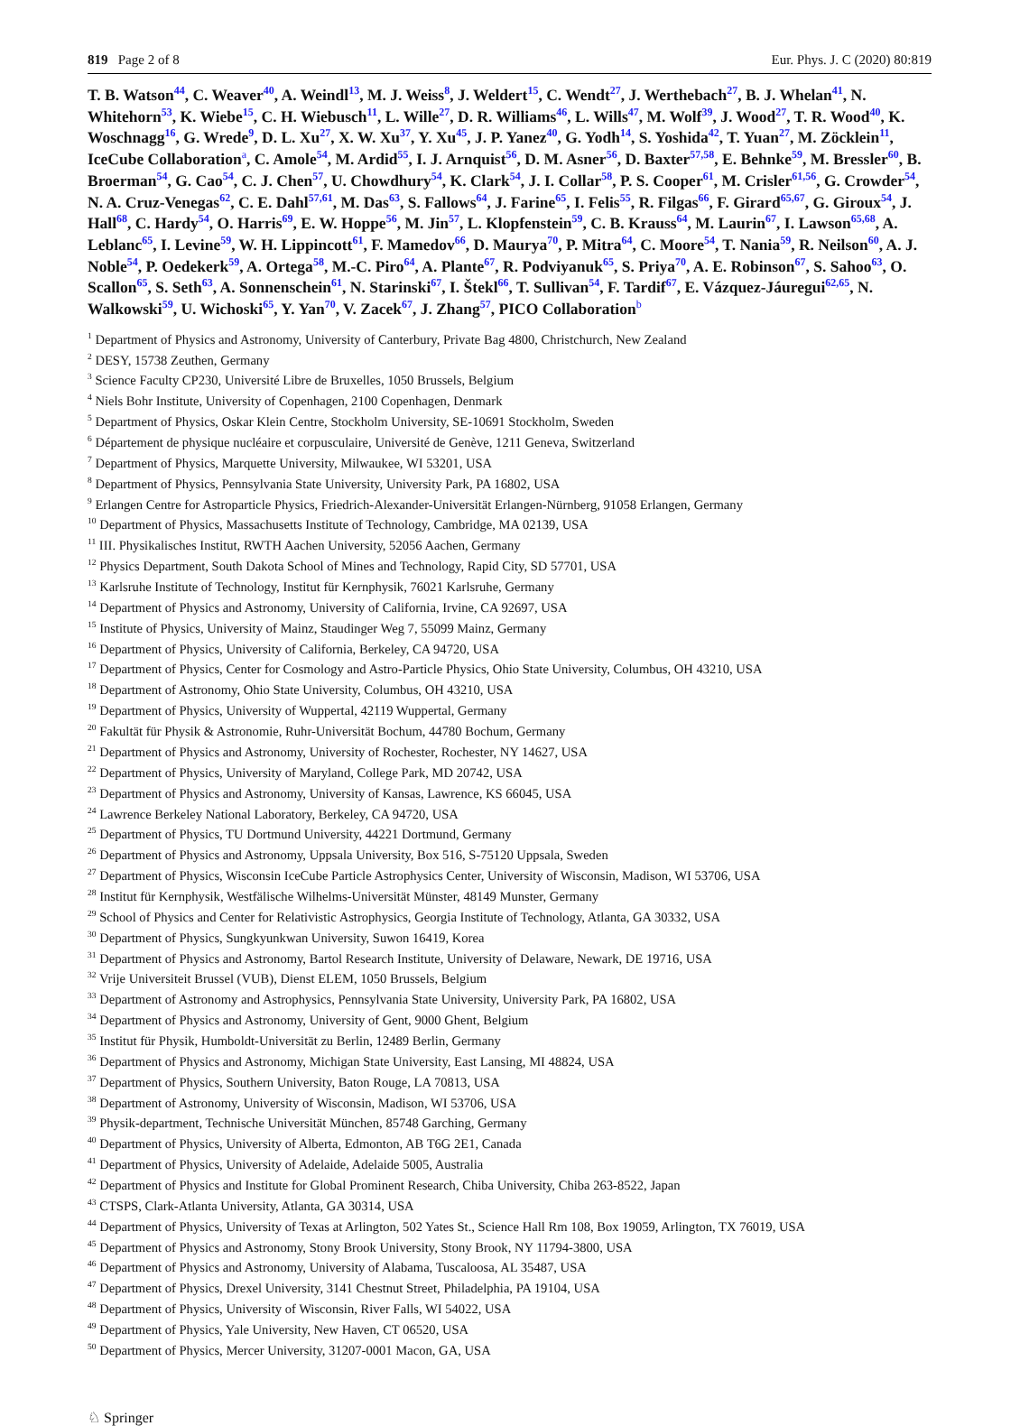819 Page 2 of 8 Eur. Phys. J. C (2020) 80:819
T. B. Watson<sup>44</sup>, C. Weaver<sup>40</sup>, A. Weindl<sup>13</sup>, M. J. Weiss<sup>8</sup>, J. Weldert<sup>15</sup>, C. Wendt<sup>27</sup>, J. Werthebach<sup>27</sup>, B. J. Whelan<sup>41</sup>, N. Whitehorn<sup>53</sup>, K. Wiebe<sup>15</sup>, C. H. Wiebusch<sup>11</sup>, L. Wille<sup>27</sup>, D. R. Williams<sup>46</sup>, L. Wills<sup>47</sup>, M. Wolf<sup>39</sup>, J. Wood<sup>27</sup>, T. R. Wood<sup>40</sup>, K. Woschnagg<sup>16</sup>, G. Wrede<sup>9</sup>, D. L. Xu<sup>27</sup>, X. W. Xu<sup>37</sup>, Y. Xu<sup>45</sup>, J. P. Yanez<sup>40</sup>, G. Yodh<sup>14</sup>, S. Yoshida<sup>42</sup>, T. Yuan<sup>27</sup>, M. Zöcklein<sup>11</sup>, IceCube Collaboration<sup>a</sup>, C. Amole<sup>54</sup>, M. Ardid<sup>55</sup>, I. J. Arnquist<sup>56</sup>, D. M. Asner<sup>56</sup>, D. Baxter<sup>57,58</sup>, E. Behnke<sup>59</sup>, M. Bressler<sup>60</sup>, B. Broerman<sup>54</sup>, G. Cao<sup>54</sup>, C. J. Chen<sup>57</sup>, U. Chowdhury<sup>54</sup>, K. Clark<sup>54</sup>, J. I. Collar<sup>58</sup>, P. S. Cooper<sup>61</sup>, M. Crisler<sup>61,56</sup>, G. Crowder<sup>54</sup>, N. A. Cruz-Venegas<sup>62</sup>, C. E. Dahl<sup>57,61</sup>, M. Das<sup>63</sup>, S. Fallows<sup>64</sup>, J. Farine<sup>65</sup>, I. Felis<sup>55</sup>, R. Filgas<sup>66</sup>, F. Girard<sup>65,67</sup>, G. Giroux<sup>54</sup>, J. Hall<sup>68</sup>, C. Hardy<sup>54</sup>, O. Harris<sup>69</sup>, E. W. Hoppe<sup>56</sup>, M. Jin<sup>57</sup>, L. Klopfenstein<sup>59</sup>, C. B. Krauss<sup>64</sup>, M. Laurin<sup>67</sup>, I. Lawson<sup>65,68</sup>, A. Leblanc<sup>65</sup>, I. Levine<sup>59</sup>, W. H. Lippincott<sup>61</sup>, F. Mamedov<sup>66</sup>, D. Maurya<sup>70</sup>, P. Mitra<sup>64</sup>, C. Moore<sup>54</sup>, T. Nania<sup>59</sup>, R. Neilson<sup>60</sup>, A. J. Noble<sup>54</sup>, P. Oedekerk<sup>59</sup>, A. Ortega<sup>58</sup>, M.-C. Piro<sup>64</sup>, A. Plante<sup>67</sup>, R. Podviyanuk<sup>65</sup>, S. Priya<sup>70</sup>, A. E. Robinson<sup>67</sup>, S. Sahoo<sup>63</sup>, O. Scallon<sup>65</sup>, S. Seth<sup>63</sup>, A. Sonnenschein<sup>61</sup>, N. Starinski<sup>67</sup>, I. Štekl<sup>66</sup>, T. Sullivan<sup>54</sup>, F. Tardif<sup>67</sup>, E. Vázquez-Jáuregui<sup>62,65</sup>, N. Walkowski<sup>59</sup>, U. Wichoski<sup>65</sup>, Y. Yan<sup>70</sup>, V. Zacek<sup>67</sup>, J. Zhang<sup>57</sup>, PICO Collaboration<sup>b</sup>
<sup>1</sup> Department of Physics and Astronomy, University of Canterbury, Private Bag 4800, Christchurch, New Zealand
<sup>2</sup> DESY, 15738 Zeuthen, Germany
<sup>3</sup> Science Faculty CP230, Université Libre de Bruxelles, 1050 Brussels, Belgium
<sup>4</sup> Niels Bohr Institute, University of Copenhagen, 2100 Copenhagen, Denmark
<sup>5</sup> Department of Physics, Oskar Klein Centre, Stockholm University, SE-10691 Stockholm, Sweden
<sup>6</sup> Département de physique nucléaire et corpusculaire, Université de Genève, 1211 Geneva, Switzerland
<sup>7</sup> Department of Physics, Marquette University, Milwaukee, WI 53201, USA
<sup>8</sup> Department of Physics, Pennsylvania State University, University Park, PA 16802, USA
<sup>9</sup> Erlangen Centre for Astroparticle Physics, Friedrich-Alexander-Universität Erlangen-Nürnberg, 91058 Erlangen, Germany
<sup>10</sup> Department of Physics, Massachusetts Institute of Technology, Cambridge, MA 02139, USA
<sup>11</sup> III. Physikalisches Institut, RWTH Aachen University, 52056 Aachen, Germany
<sup>12</sup> Physics Department, South Dakota School of Mines and Technology, Rapid City, SD 57701, USA
<sup>13</sup> Karlsruhe Institute of Technology, Institut für Kernphysik, 76021 Karlsruhe, Germany
<sup>14</sup> Department of Physics and Astronomy, University of California, Irvine, CA 92697, USA
<sup>15</sup> Institute of Physics, University of Mainz, Staudinger Weg 7, 55099 Mainz, Germany
<sup>16</sup> Department of Physics, University of California, Berkeley, CA 94720, USA
<sup>17</sup> Department of Physics, Center for Cosmology and Astro-Particle Physics, Ohio State University, Columbus, OH 43210, USA
<sup>18</sup> Department of Astronomy, Ohio State University, Columbus, OH 43210, USA
<sup>19</sup> Department of Physics, University of Wuppertal, 42119 Wuppertal, Germany
<sup>20</sup> Fakultät für Physik & Astronomie, Ruhr-Universität Bochum, 44780 Bochum, Germany
<sup>21</sup> Department of Physics and Astronomy, University of Rochester, Rochester, NY 14627, USA
<sup>22</sup> Department of Physics, University of Maryland, College Park, MD 20742, USA
<sup>23</sup> Department of Physics and Astronomy, University of Kansas, Lawrence, KS 66045, USA
<sup>24</sup> Lawrence Berkeley National Laboratory, Berkeley, CA 94720, USA
<sup>25</sup> Department of Physics, TU Dortmund University, 44221 Dortmund, Germany
<sup>26</sup> Department of Physics and Astronomy, Uppsala University, Box 516, S-75120 Uppsala, Sweden
<sup>27</sup> Department of Physics, Wisconsin IceCube Particle Astrophysics Center, University of Wisconsin, Madison, WI 53706, USA
<sup>28</sup> Institut für Kernphysik, Westfälische Wilhelms-Universität Münster, 48149 Munster, Germany
<sup>29</sup> School of Physics and Center for Relativistic Astrophysics, Georgia Institute of Technology, Atlanta, GA 30332, USA
<sup>30</sup> Department of Physics, Sungkyunkwan University, Suwon 16419, Korea
<sup>31</sup> Department of Physics and Astronomy, Bartol Research Institute, University of Delaware, Newark, DE 19716, USA
<sup>32</sup> Vrije Universiteit Brussel (VUB), Dienst ELEM, 1050 Brussels, Belgium
<sup>33</sup> Department of Astronomy and Astrophysics, Pennsylvania State University, University Park, PA 16802, USA
<sup>34</sup> Department of Physics and Astronomy, University of Gent, 9000 Ghent, Belgium
<sup>35</sup> Institut für Physik, Humboldt-Universität zu Berlin, 12489 Berlin, Germany
<sup>36</sup> Department of Physics and Astronomy, Michigan State University, East Lansing, MI 48824, USA
<sup>37</sup> Department of Physics, Southern University, Baton Rouge, LA 70813, USA
<sup>38</sup> Department of Astronomy, University of Wisconsin, Madison, WI 53706, USA
<sup>39</sup> Physik-department, Technische Universität München, 85748 Garching, Germany
<sup>40</sup> Department of Physics, University of Alberta, Edmonton, AB T6G 2E1, Canada
<sup>41</sup> Department of Physics, University of Adelaide, Adelaide 5005, Australia
<sup>42</sup> Department of Physics and Institute for Global Prominent Research, Chiba University, Chiba 263-8522, Japan
<sup>43</sup> CTSPS, Clark-Atlanta University, Atlanta, GA 30314, USA
<sup>44</sup> Department of Physics, University of Texas at Arlington, 502 Yates St., Science Hall Rm 108, Box 19059, Arlington, TX 76019, USA
<sup>45</sup> Department of Physics and Astronomy, Stony Brook University, Stony Brook, NY 11794-3800, USA
<sup>46</sup> Department of Physics and Astronomy, University of Alabama, Tuscaloosa, AL 35487, USA
<sup>47</sup> Department of Physics, Drexel University, 3141 Chestnut Street, Philadelphia, PA 19104, USA
<sup>48</sup> Department of Physics, University of Wisconsin, River Falls, WI 54022, USA
<sup>49</sup> Department of Physics, Yale University, New Haven, CT 06520, USA
<sup>50</sup> Department of Physics, Mercer University, 31207-0001 Macon, GA, USA
♘ Springer